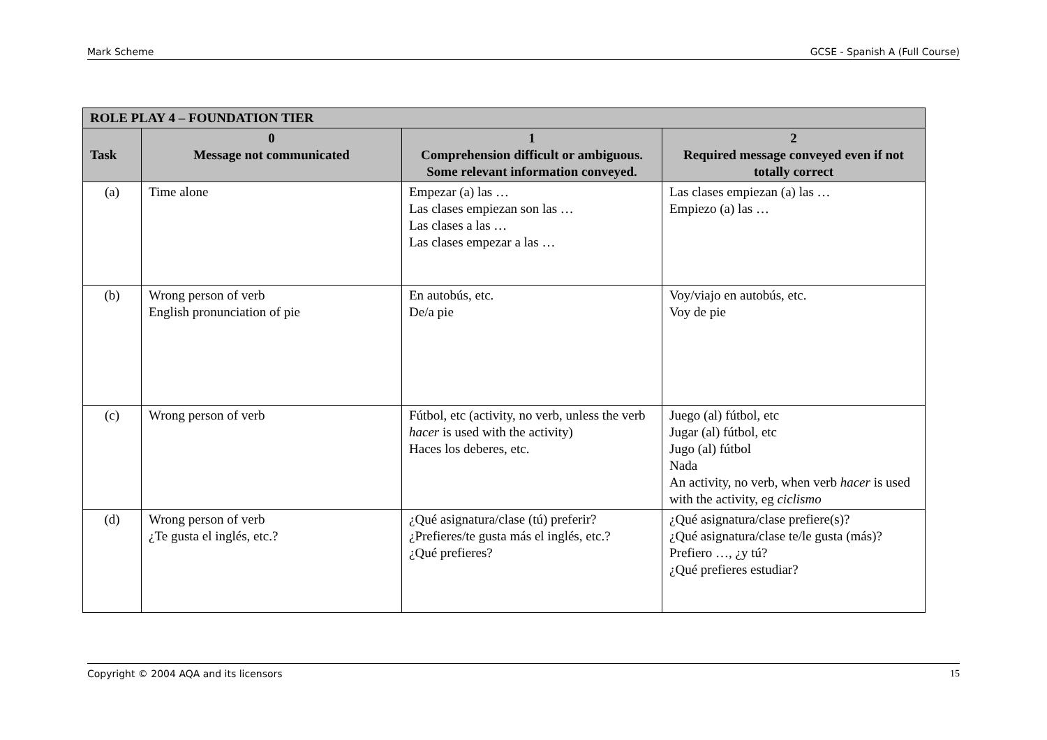Mark Scheme GCSE - Spanish A (Full Course)
| ROLE PLAY 4 – FOUNDATION TIER | | | |
| --- | --- | --- | --- |
| Task | 0 Message not communicated | 1 Comprehension difficult or ambiguous. Some relevant information conveyed. | 2 Required message conveyed even if not totally correct |
| (a) | Time alone | Empezar (a) las … Las clases empiezan son las … Las clases a las … Las clases empezar a las … | Las clases empiezan (a) las … Empiezo (a) las … |
| (b) | Wrong person of verb English pronunciation of pie | En autobús, etc. De/a pie | Voy/viajo en autobús, etc. Voy de pie |
| (c) | Wrong person of verb | Fútbol, etc (activity, no verb, unless the verb hacer is used with the activity) Haces los deberes, etc. | Juego (al) fútbol, etc Jugar (al) fútbol, etc Jugo (al) fútbol Nada An activity, no verb, when verb hacer is used with the activity, eg ciclismo |
| (d) | Wrong person of verb ¿Te gusta el inglés, etc.? | ¿Qué asignatura/clase (tú) preferir? ¿Prefieres/te gusta más el inglés, etc.? ¿Qué prefieres? | ¿Qué asignatura/clase prefiere(s)? ¿Qué asignatura/clase te/le gusta (más)? Prefiero …, ¿y tú? ¿Qué prefieres estudiar? |
Copyright © 2004 AQA and its licensors 15